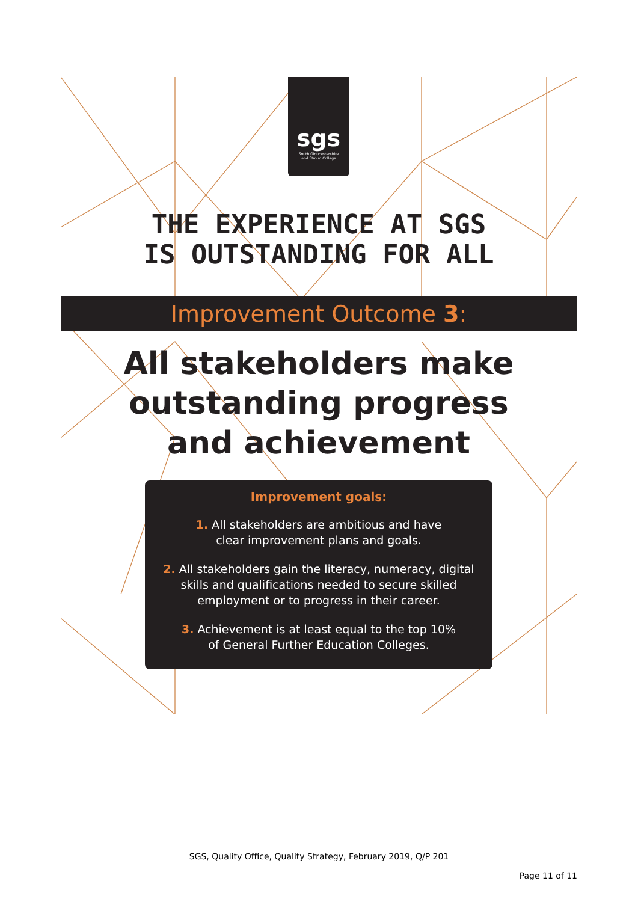sgs
South Gloucestershire
and Stroud College
THE EXPERIENCE AT SGS
IS OUTSTANDING FOR ALL
Improvement Outcome 3:
All stakeholders make
outstanding progress
and achievement
Improvement goals:
1. All stakeholders are ambitious and have
clear improvement plans and goals.
2. All stakeholders gain the literacy, numeracy, digital
skills and qualifications needed to secure skilled
employment or to progress in their career.
3. Achievement is at least equal to the top 10%
of General Further Education Colleges.
SGS, Quality Office, Quality Strategy, February 2019, Q/P 201
Page 11 of 11